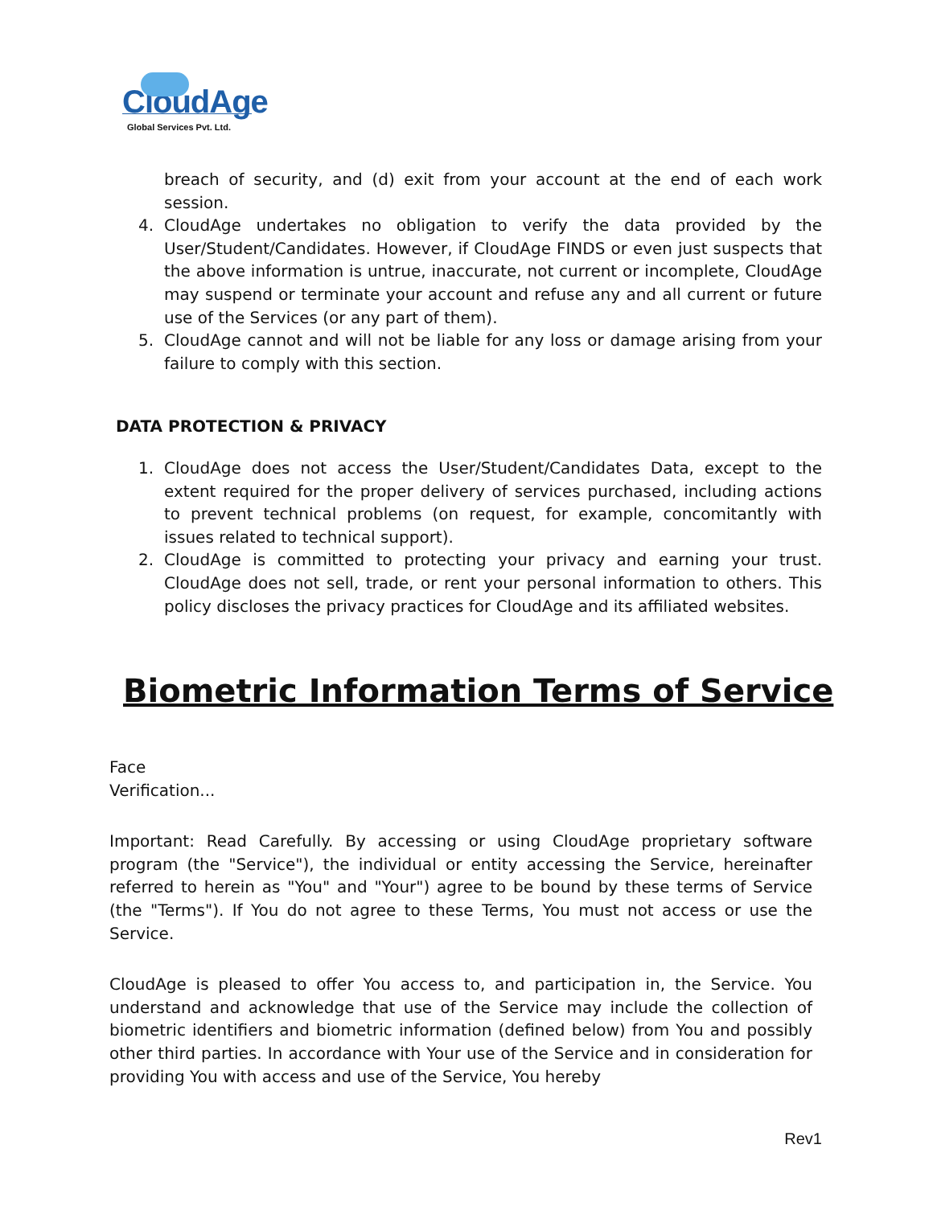CloudAge
Global Services Pvt. Ltd.
breach of security, and (d) exit from your account at the end of each work session.
4. CloudAge undertakes no obligation to verify the data provided by the User/Student/Candidates. However, if CloudAge FINDS or even just suspects that the above information is untrue, inaccurate, not current or incomplete, CloudAge may suspend or terminate your account and refuse any and all current or future use of the Services (or any part of them).
5. CloudAge cannot and will not be liable for any loss or damage arising from your failure to comply with this section.
DATA PROTECTION & PRIVACY
1. CloudAge does not access the User/Student/Candidates Data, except to the extent required for the proper delivery of services purchased, including actions to prevent technical problems (on request, for example, concomitantly with issues related to technical support).
2. CloudAge is committed to protecting your privacy and earning your trust. CloudAge does not sell, trade, or rent your personal information to others. This policy discloses the privacy practices for CloudAge and its affiliated websites.
Biometric Information Terms of Service
Face
Verification...
Important: Read Carefully. By accessing or using CloudAge proprietary software program (the "Service"), the individual or entity accessing the Service, hereinafter referred to herein as "You" and "Your") agree to be bound by these terms of Service (the "Terms"). If You do not agree to these Terms, You must not access or use the Service.
CloudAge is pleased to offer You access to, and participation in, the Service. You understand and acknowledge that use of the Service may include the collection of biometric identifiers and biometric information (defined below) from You and possibly other third parties. In accordance with Your use of the Service and in consideration for providing You with access and use of the Service, You hereby
Rev1